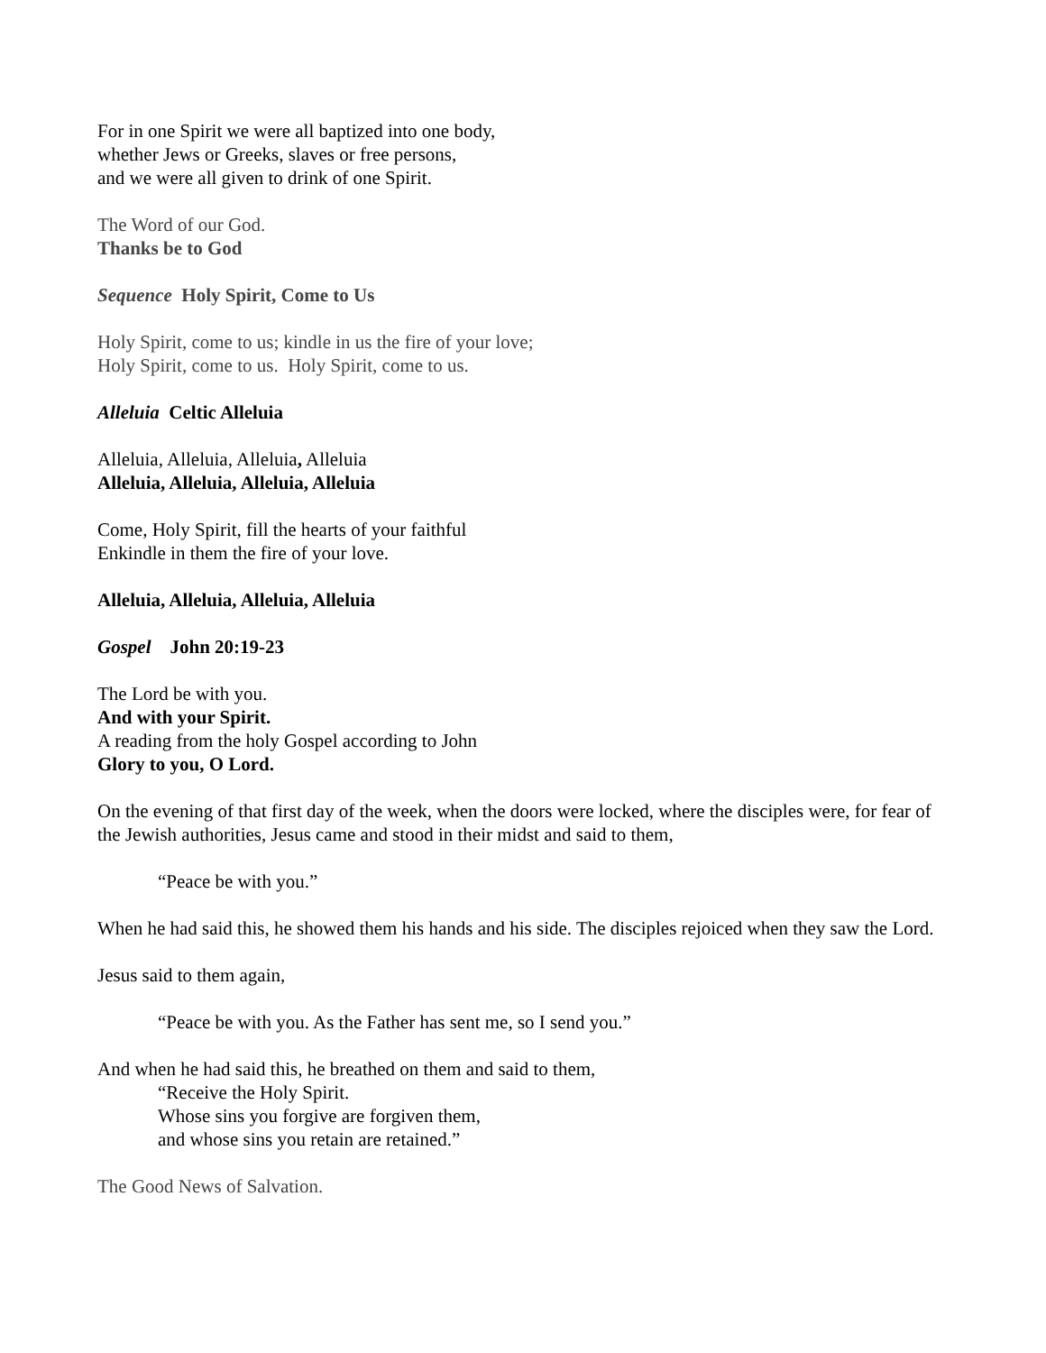For in one Spirit we were all baptized into one body,
whether Jews or Greeks, slaves or free persons,
and we were all given to drink of one Spirit.
The Word of our God.
Thanks be to God
Sequence Holy Spirit, Come to Us
Holy Spirit, come to us; kindle in us the fire of your love;
Holy Spirit, come to us. Holy Spirit, come to us.
Alleluia Celtic Alleluia
Alleluia, Alleluia, Alleluia, Alleluia
Alleluia, Alleluia, Alleluia, Alleluia
Come, Holy Spirit, fill the hearts of your faithful
Enkindle in them the fire of your love.
Alleluia, Alleluia, Alleluia, Alleluia
Gospel John 20:19-23
The Lord be with you.
And with your Spirit.
A reading from the holy Gospel according to John
Glory to you, O Lord.
On the evening of that first day of the week, when the doors were locked, where the disciples were, for fear of the Jewish authorities, Jesus came and stood in their midst and said to them,
“Peace be with you.”
When he had said this, he showed them his hands and his side. The disciples rejoiced when they saw the Lord.
Jesus said to them again,
“Peace be with you. As the Father has sent me, so I send you.”
And when he had said this, he breathed on them and said to them,
“Receive the Holy Spirit.
Whose sins you forgive are forgiven them,
and whose sins you retain are retained.”
The Good News of Salvation.